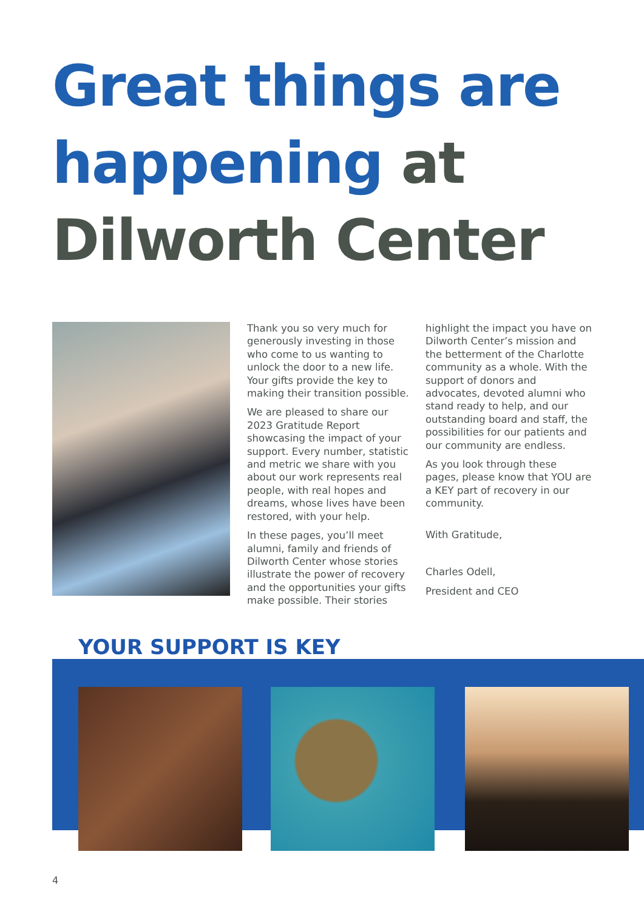Great things are
happening at
Dilworth Center
Thank you so very much for generously investing in those who come to us wanting to unlock the door to a new life. Your gifts provide the key to making their transition possible.
We are pleased to share our 2023 Gratitude Report showcasing the impact of your support. Every number, statistic and metric we share with you about our work represents real people, with real hopes and dreams, whose lives have been restored, with your help.
In these pages, you’ll meet alumni, family and friends of Dilworth Center whose stories illustrate the power of recovery and the opportunities your gifts make possible. Their stories
highlight the impact you have on Dilworth Center’s mission and the betterment of the Charlotte community as a whole. With the support of donors and advocates, devoted alumni who stand ready to help, and our outstanding board and staff, the possibilities for our patients and our community are endless.
As you look through these pages, please know that YOU are a KEY part of recovery in our community.
With Gratitude,
Charles Odell,
President and CEO
YOUR SUPPORT IS KEY
4